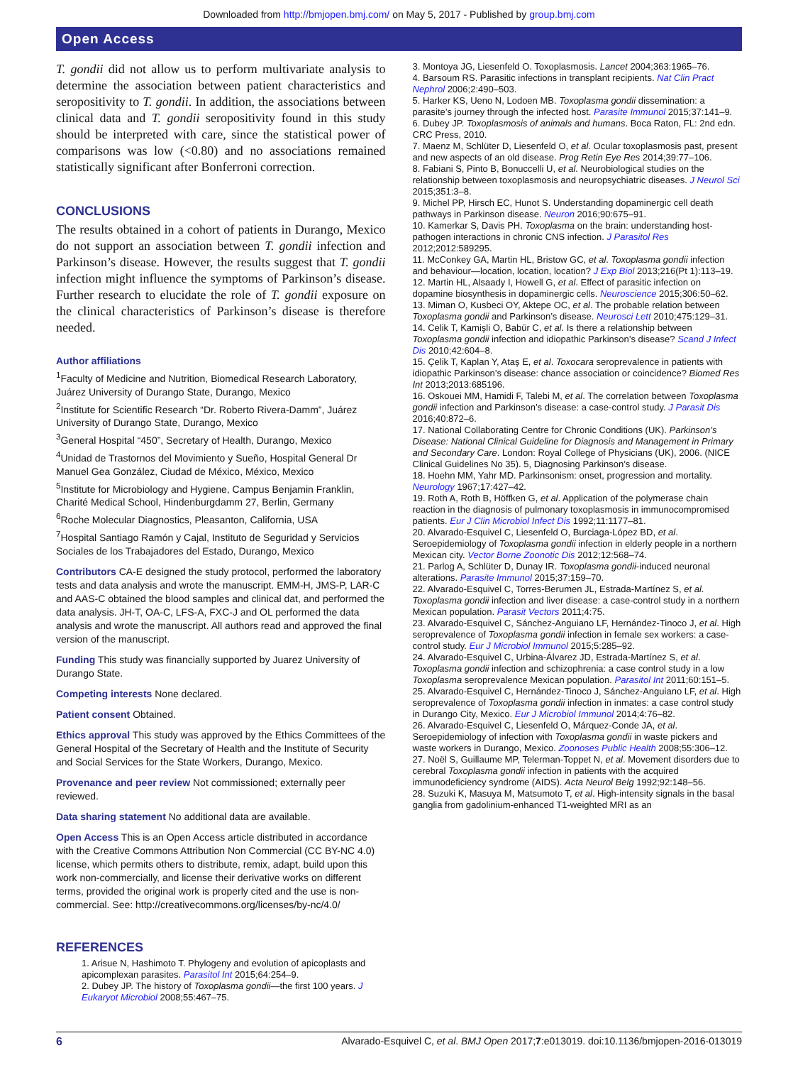Downloaded from http://bmjopen.bmj.com/ on May 5, 2017 - Published by group.bmj.com
Open Access
T. gondii did not allow us to perform multivariate analysis to determine the association between patient characteristics and seropositivity to T. gondii. In addition, the associations between clinical data and T. gondii seropositivity found in this study should be interpreted with care, since the statistical power of comparisons was low (<0.80) and no associations remained statistically significant after Bonferroni correction.
CONCLUSIONS
The results obtained in a cohort of patients in Durango, Mexico do not support an association between T. gondii infection and Parkinson’s disease. However, the results suggest that T. gondii infection might influence the symptoms of Parkinson’s disease. Further research to elucidate the role of T. gondii exposure on the clinical characteristics of Parkinson’s disease is therefore needed.
Author affiliations
<sup>1</sup> Faculty of Medicine and Nutrition, Biomedical Research Laboratory, Juárez University of Durango State, Durango, Mexico
<sup>2</sup> Institute for Scientific Research “Dr. Roberto Rivera-Damm”, Juárez University of Durango State, Durango, Mexico
<sup>3</sup> General Hospital “450”, Secretary of Health, Durango, Mexico
<sup>4</sup> Unidad de Trastornos del Movimiento y Sueño, Hospital General Dr Manuel Gea González, Ciudad de México, México, Mexico
<sup>5</sup> Institute for Microbiology and Hygiene, Campus Benjamin Franklin, Charité Medical School, Hindenburgdamm 27, Berlin, Germany
<sup>6</sup> Roche Molecular Diagnostics, Pleasanton, California, USA
<sup>7</sup> Hospital Santiago Ramón y Cajal, Instituto de Seguridad y Servicios Sociales de los Trabajadores del Estado, Durango, Mexico
Contributors CA-E designed the study protocol, performed the laboratory tests and data analysis and wrote the manuscript. EMM-H, JMS-P, LAR-C and AAS-C obtained the blood samples and clinical dat, and performed the data analysis. JH-T, OA-C, LFS-A, FXC-J and OL performed the data analysis and wrote the manuscript. All authors read and approved the final version of the manuscript.
Funding This study was financially supported by Juarez University of Durango State.
Competing interests None declared.
Patient consent Obtained.
Ethics approval This study was approved by the Ethics Committees of the General Hospital of the Secretary of Health and the Institute of Security and Social Services for the State Workers, Durango, Mexico.
Provenance and peer review Not commissioned; externally peer reviewed.
Data sharing statement No additional data are available.
Open Access This is an Open Access article distributed in accordance with the Creative Commons Attribution Non Commercial (CC BY-NC 4.0) license, which permits others to distribute, remix, adapt, build upon this work non-commercially, and license their derivative works on different terms, provided the original work is properly cited and the use is non-commercial. See: http://creativecommons.org/licenses/by-nc/4.0/
REFERENCES
1. Arisue N, Hashimoto T. Phylogeny and evolution of apicoplasts and apicomplexan parasites. Parasitol Int 2015;64:254–9.
2. Dubey JP. The history of Toxoplasma gondii—the first 100 years. J Eukaryot Microbiol 2008;55:467–75.
3. Montoya JG, Liesenfeld O. Toxoplasmosis. Lancet 2004;363:1965–76.
4. Barsoum RS. Parasitic infections in transplant recipients. Nat Clin Pract Nephrol 2006;2:490–503.
5. Harker KS, Ueno N, Lodoen MB. Toxoplasma gondii dissemination: a parasite’s journey through the infected host. Parasite Immunol 2015;37:141–9.
6. Dubey JP. Toxoplasmosis of animals and humans. Boca Raton, FL: 2nd edn. CRC Press, 2010.
7. Maenz M, Schlüter D, Liesenfeld O, et al. Ocular toxoplasmosis past, present and new aspects of an old disease. Prog Retin Eye Res 2014;39:77–106.
8. Fabiani S, Pinto B, Bonuccelli U, et al. Neurobiological studies on the relationship between toxoplasmosis and neuropsychiatric diseases. J Neurol Sci 2015;351:3–8.
9. Michel PP, Hirsch EC, Hunot S. Understanding dopaminergic cell death pathways in Parkinson disease. Neuron 2016;90:675–91.
10. Kamerkar S, Davis PH. Toxoplasma on the brain: understanding host-pathogen interactions in chronic CNS infection. J Parasitol Res 2012;2012:589295.
11. McConkey GA, Martin HL, Bristow GC, et al. Toxoplasma gondii infection and behaviour—location, location, location? J Exp Biol 2013;216(Pt 1):113–19.
12. Martin HL, Alsaady I, Howell G, et al. Effect of parasitic infection on dopamine biosynthesis in dopaminergic cells. Neuroscience 2015;306:50–62.
13. Miman O, Kusbeci OY, Aktepe OC, et al. The probable relation between Toxoplasma gondii and Parkinson’s disease. Neurosci Lett 2010;475:129–31.
14. Celik T, Kamişli O, Babür C, et al. Is there a relationship between Toxoplasma gondii infection and idiopathic Parkinson’s disease? Scand J Infect Dis 2010;42:604–8.
15. Çelik T, Kaplan Y, Ataş E, et al. Toxocara seroprevalence in patients with idiopathic Parkinson’s disease: chance association or coincidence? Biomed Res Int 2013;2013:685196.
16. Oskouei MM, Hamidi F, Talebi M, et al. The correlation between Toxoplasma gondii infection and Parkinson’s disease: a case-control study. J Parasit Dis 2016;40:872–6.
17. National Collaborating Centre for Chronic Conditions (UK). Parkinson’s Disease: National Clinical Guideline for Diagnosis and Management in Primary and Secondary Care. London: Royal College of Physicians (UK), 2006. (NICE Clinical Guidelines No 35). 5, Diagnosing Parkinson’s disease.
18. Hoehn MM, Yahr MD. Parkinsonism: onset, progression and mortality. Neurology 1967;17:427–42.
19. Roth A, Roth B, Höffken G, et al. Application of the polymerase chain reaction in the diagnosis of pulmonary toxoplasmosis in immunocompromised patients. Eur J Clin Microbiol Infect Dis 1992;11:1177–81.
20. Alvarado-Esquivel C, Liesenfeld O, Burciaga-López BD, et al. Seroepidemiology of Toxoplasma gondii infection in elderly people in a northern Mexican city. Vector Borne Zoonotic Dis 2012;12:568–74.
21. Parlog A, Schlüter D, Dunay IR. Toxoplasma gondii-induced neuronal alterations. Parasite Immunol 2015;37:159–70.
22. Alvarado-Esquivel C, Torres-Berumen JL, Estrada-Martínez S, et al. Toxoplasma gondii infection and liver disease: a case-control study in a northern Mexican population. Parasit Vectors 2011;4:75.
23. Alvarado-Esquivel C, Sánchez-Anguiano LF, Hernández-Tinoco J, et al. High seroprevalence of Toxoplasma gondii infection in female sex workers: a case-control study. Eur J Microbiol Immunol 2015;5:285–92.
24. Alvarado-Esquivel C, Urbina-Álvarez JD, Estrada-Martínez S, et al. Toxoplasma gondii infection and schizophrenia: a case control study in a low Toxoplasma seroprevalence Mexican population. Parasitol Int 2011;60:151–5.
25. Alvarado-Esquivel C, Hernández-Tinoco J, Sánchez-Anguiano LF, et al. High seroprevalence of Toxoplasma gondii infection in inmates: a case control study in Durango City, Mexico. Eur J Microbiol Immunol 2014;4:76–82.
26. Alvarado-Esquivel C, Liesenfeld O, Márquez-Conde JA, et al. Seroepidemiology of infection with Toxoplasma gondii in waste pickers and waste workers in Durango, Mexico. Zoonoses Public Health 2008;55:306–12.
27. Noël S, Guillaume MP, Telerman-Toppet N, et al. Movement disorders due to cerebral Toxoplasma gondii infection in patients with the acquired immunodeficiency syndrome (AIDS). Acta Neurol Belg 1992;92:148–56.
28. Suzuki K, Masuya M, Matsumoto T, et al. High-intensity signals in the basal ganglia from gadolinium-enhanced T1-weighted MRI as an
6 Alvarado-Esquivel C, et al. BMJ Open 2017;7:e013019. doi:10.1136/bmjopen-2016-013019